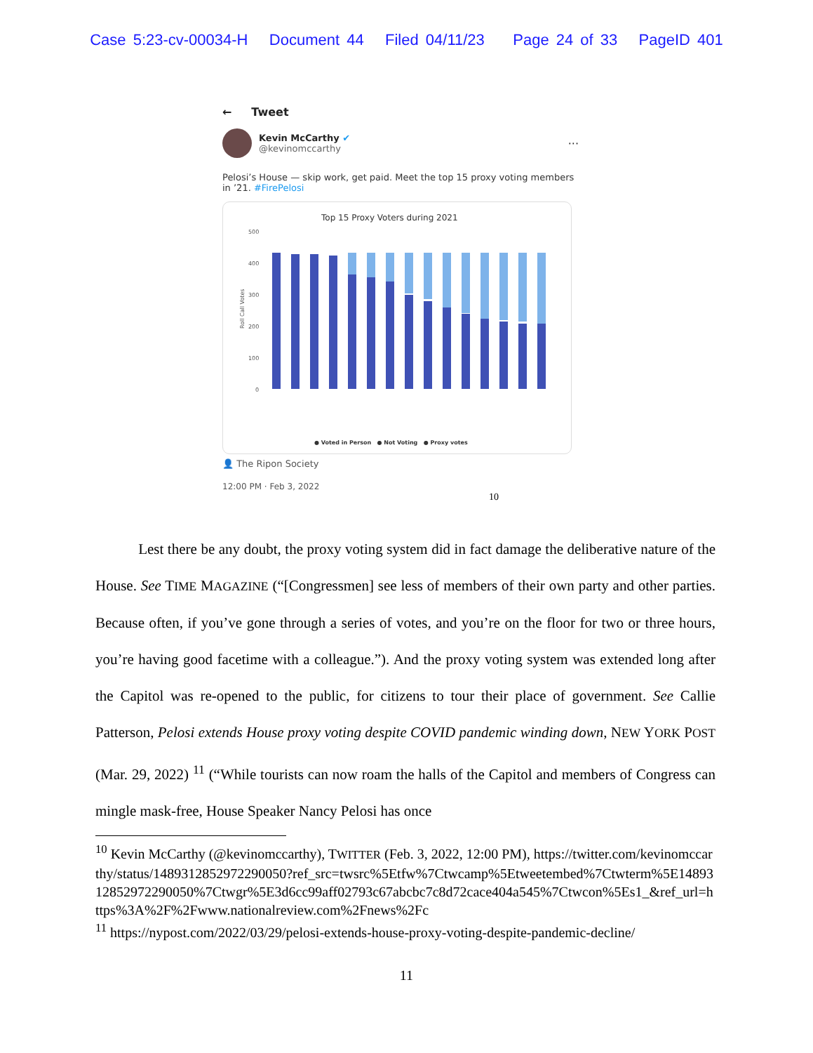Case 5:23-cv-00034-H Document 44 Filed 04/11/23 Page 24 of 33 PageID 401
← Tweet
Kevin McCarthy ✔
@kevinomccarthy
···
Pelosi’s House — skip work, get paid. Meet the top 15 proxy voting members in ’21. #FirePelosi
Top 15 Proxy Voters during 2021
500
400
300
200
100
0
Roll Call Votes
● Voted in Person ● Not Voting ● Proxy votes
👤 The Ripon Society
12:00 PM · Feb 3, 2022 10
Lest there be any doubt, the proxy voting system did in fact damage the deliberative nature of the House. See TIME MAGAZINE (“[Congressmen] see less of members of their own party and other parties. Because often, if you’ve gone through a series of votes, and you’re on the floor for two or three hours, you’re having good facetime with a colleague.”). And the proxy voting system was extended long after the Capitol was re-opened to the public, for citizens to tour their place of government. See Callie Patterson, Pelosi extends House proxy voting despite COVID pandemic winding down, NEW YORK POST (Mar. 29, 2022) <sup>11</sup> (“While tourists can now roam the halls of the Capitol and members of Congress can mingle mask-free, House Speaker Nancy Pelosi has once
<sup>10</sup> Kevin McCarthy (@kevinomccarthy), TWITTER (Feb. 3, 2022, 12:00 PM), https://twitter.com/kevinomccarthy/status/1489312852972290050?ref_src=twsrc%5Etfw%7Ctwcamp%5Etweetembed%7Ctwterm%5E1489312852972290050%7Ctwgr%5E3d6cc99aff02793c67abcbc7c8d72cace404a545%7Ctwcon%5Es1_&ref_url=https%3A%2F%2Fwww.nationalreview.com%2Fnews%2Fc
<sup>11</sup> https://nypost.com/2022/03/29/pelosi-extends-house-proxy-voting-despite-pandemic-decline/
11